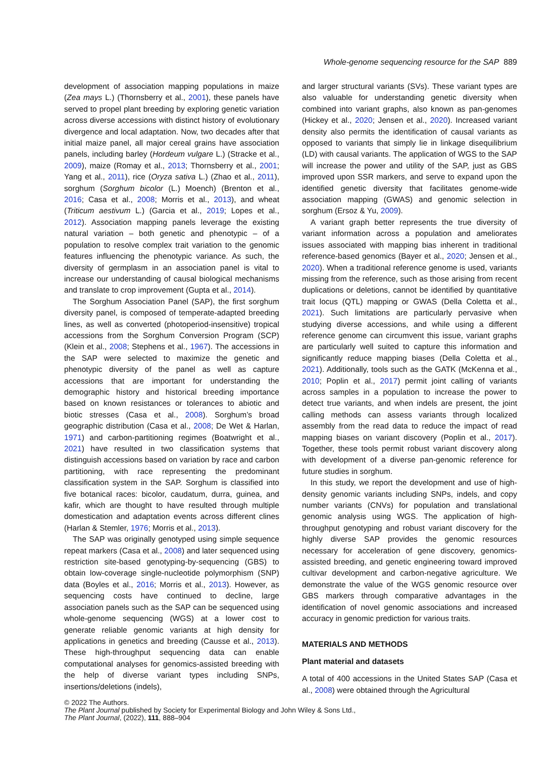Whole-genome sequencing resource for the SAP 889
development of association mapping populations in maize (Zea mays L.) (Thornsberry et al., 2001), these panels have served to propel plant breeding by exploring genetic variation across diverse accessions with distinct history of evolutionary divergence and local adaptation. Now, two decades after that initial maize panel, all major cereal grains have association panels, including barley (Hordeum vulgare L.) (Stracke et al., 2009), maize (Romay et al., 2013; Thornsberry et al., 2001; Yang et al., 2011), rice (Oryza sativa L.) (Zhao et al., 2011), sorghum (Sorghum bicolor (L.) Moench) (Brenton et al., 2016; Casa et al., 2008; Morris et al., 2013), and wheat (Triticum aestivum L.) (Garcia et al., 2019; Lopes et al., 2012). Association mapping panels leverage the existing natural variation – both genetic and phenotypic – of a population to resolve complex trait variation to the genomic features influencing the phenotypic variance. As such, the diversity of germplasm in an association panel is vital to increase our understanding of causal biological mechanisms and translate to crop improvement (Gupta et al., 2014).
The Sorghum Association Panel (SAP), the first sorghum diversity panel, is composed of temperate-adapted breeding lines, as well as converted (photoperiod-insensitive) tropical accessions from the Sorghum Conversion Program (SCP) (Klein et al., 2008; Stephens et al., 1967). The accessions in the SAP were selected to maximize the genetic and phenotypic diversity of the panel as well as capture accessions that are important for understanding the demographic history and historical breeding importance based on known resistances or tolerances to abiotic and biotic stresses (Casa et al., 2008). Sorghum’s broad geographic distribution (Casa et al., 2008; De Wet & Harlan, 1971) and carbon-partitioning regimes (Boatwright et al., 2021) have resulted in two classification systems that distinguish accessions based on variation by race and carbon partitioning, with race representing the predominant classification system in the SAP. Sorghum is classified into five botanical races: bicolor, caudatum, durra, guinea, and kafir, which are thought to have resulted through multiple domestication and adaptation events across different clines (Harlan & Stemler, 1976; Morris et al., 2013).
The SAP was originally genotyped using simple sequence repeat markers (Casa et al., 2008) and later sequenced using restriction site-based genotyping-by-sequencing (GBS) to obtain low-coverage single-nucleotide polymorphism (SNP) data (Boyles et al., 2016; Morris et al., 2013). However, as sequencing costs have continued to decline, large association panels such as the SAP can be sequenced using whole-genome sequencing (WGS) at a lower cost to generate reliable genomic variants at high density for applications in genetics and breeding (Causse et al., 2013). These high-throughput sequencing data can enable computational analyses for genomics-assisted breeding with the help of diverse variant types including SNPs, insertions/deletions (indels),
and larger structural variants (SVs). These variant types are also valuable for understanding genetic diversity when combined into variant graphs, also known as pan-genomes (Hickey et al., 2020; Jensen et al., 2020). Increased variant density also permits the identification of causal variants as opposed to variants that simply lie in linkage disequilibrium (LD) with causal variants. The application of WGS to the SAP will increase the power and utility of the SAP, just as GBS improved upon SSR markers, and serve to expand upon the identified genetic diversity that facilitates genome-wide association mapping (GWAS) and genomic selection in sorghum (Ersoz & Yu, 2009).
A variant graph better represents the true diversity of variant information across a population and ameliorates issues associated with mapping bias inherent in traditional reference-based genomics (Bayer et al., 2020; Jensen et al., 2020). When a traditional reference genome is used, variants missing from the reference, such as those arising from recent duplications or deletions, cannot be identified by quantitative trait locus (QTL) mapping or GWAS (Della Coletta et al., 2021). Such limitations are particularly pervasive when studying diverse accessions, and while using a different reference genome can circumvent this issue, variant graphs are particularly well suited to capture this information and significantly reduce mapping biases (Della Coletta et al., 2021). Additionally, tools such as the GATK (McKenna et al., 2010; Poplin et al., 2017) permit joint calling of variants across samples in a population to increase the power to detect true variants, and when indels are present, the joint calling methods can assess variants through localized assembly from the read data to reduce the impact of read mapping biases on variant discovery (Poplin et al., 2017). Together, these tools permit robust variant discovery along with development of a diverse pan-genomic reference for future studies in sorghum.
In this study, we report the development and use of high-density genomic variants including SNPs, indels, and copy number variants (CNVs) for population and translational genomic analysis using WGS. The application of high-throughput genotyping and robust variant discovery for the highly diverse SAP provides the genomic resources necessary for acceleration of gene discovery, genomics-assisted breeding, and genetic engineering toward improved cultivar development and carbon-negative agriculture. We demonstrate the value of the WGS genomic resource over GBS markers through comparative advantages in the identification of novel genomic associations and increased accuracy in genomic prediction for various traits.
MATERIALS AND METHODS
Plant material and datasets
A total of 400 accessions in the United States SAP (Casa et al., 2008) were obtained through the Agricultural
© 2022 The Authors.
The Plant Journal published by Society for Experimental Biology and John Wiley & Sons Ltd.,
The Plant Journal, (2022), 111, 888–904